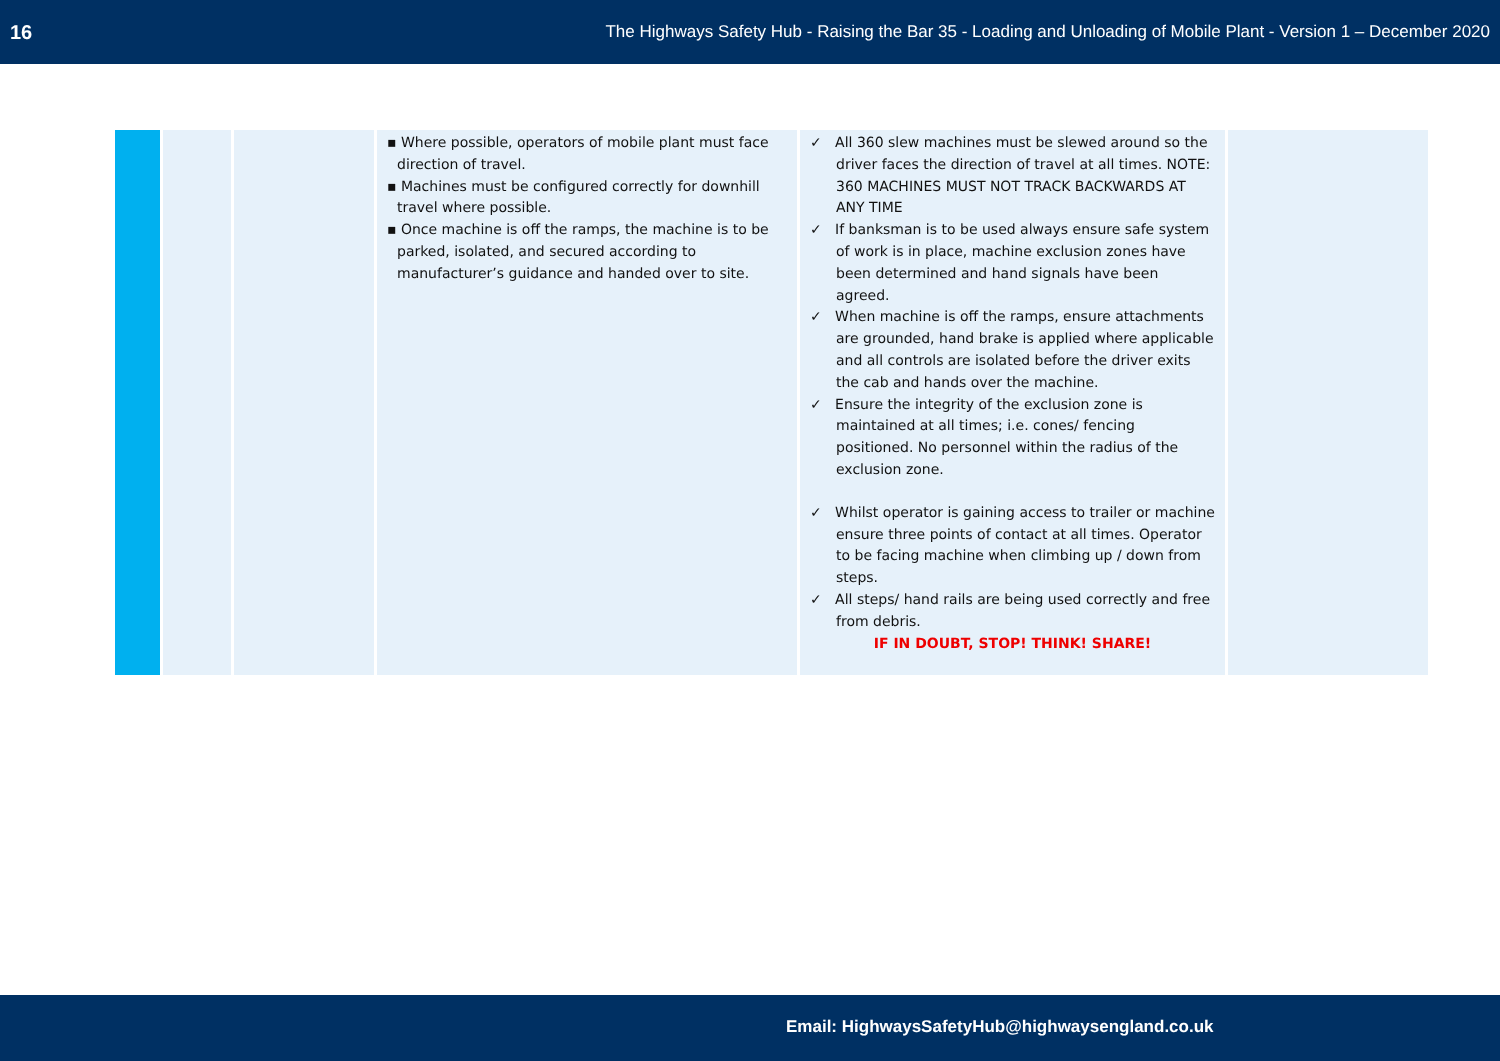16 The Highways Safety Hub - Raising the Bar 35 - Loading and Unloading of Mobile Plant - Version 1 – December 2020
| | | | ▪ Where possible, operators of mobile plant must face direction of travel. ▪ Machines must be configured correctly for downhill travel where possible. ▪ Once machine is off the ramps, the machine is to be parked, isolated, and secured according to manufacturer’s guidance and handed over to site. | ✓ All 360 slew machines must be slewed around so the driver faces the direction of travel at all times. NOTE: 360 MACHINES MUST NOT TRACK BACKWARDS AT ANY TIME ✓ If banksman is to be used always ensure safe system of work is in place, machine exclusion zones have been determined and hand signals have been agreed. ✓ When machine is off the ramps, ensure attachments are grounded, hand brake is applied where applicable and all controls are isolated before the driver exits the cab and hands over the machine. ✓ Ensure the integrity of the exclusion zone is maintained at all times; i.e. cones/ fencing positioned. No personnel within the radius of the exclusion zone. ✓ Whilst operator is gaining access to trailer or machine ensure three points of contact at all times. Operator to be facing machine when climbing up / down from steps. ✓ All steps/ hand rails are being used correctly and free from debris. IF IN DOUBT, STOP! THINK! SHARE! | |
Email: HighwaysSafetyHub@highwaysengland.co.uk